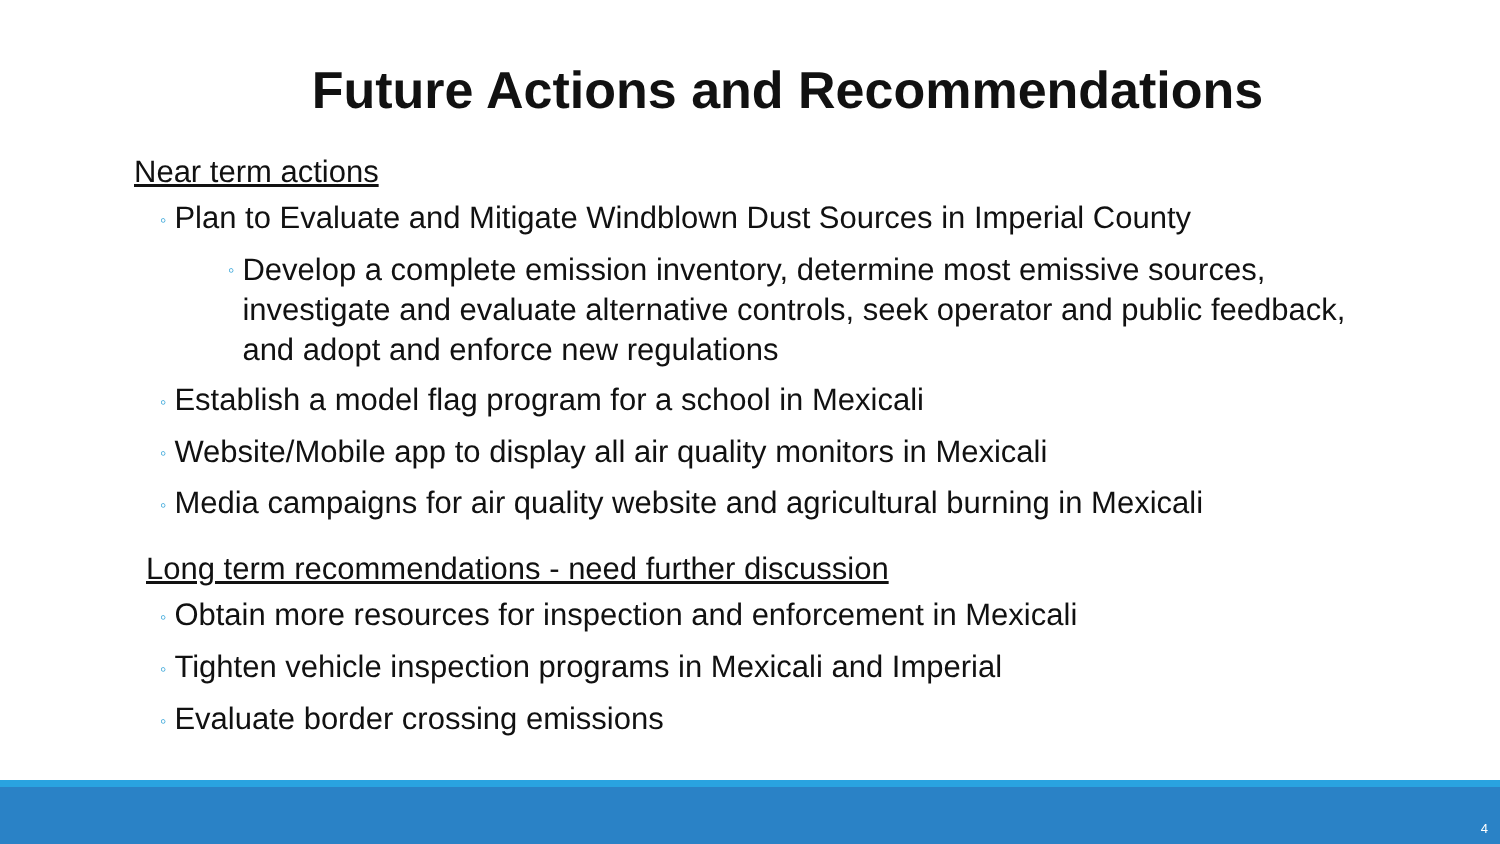Future Actions and Recommendations
Near term actions
◦ Plan to Evaluate and Mitigate Windblown Dust Sources in Imperial County
◦
Develop a complete emission inventory, determine most emissive sources, investigate and evaluate alternative controls, seek operator and public feedback, and adopt and enforce new regulations
◦ Establish a model flag program for a school in Mexicali
◦ Website/Mobile app to display all air quality monitors in Mexicali
◦ Media campaigns for air quality website and agricultural burning in Mexicali
Long term recommendations - need further discussion
◦ Obtain more resources for inspection and enforcement in Mexicali
◦ Tighten vehicle inspection programs in Mexicali and Imperial
◦ Evaluate border crossing emissions
4